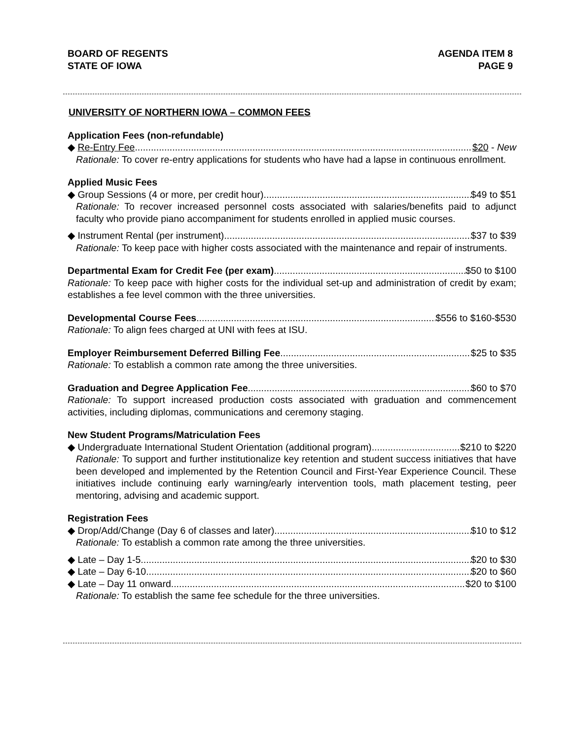BOARD OF REGENTS
STATE OF IOWA
AGENDA ITEM 8
PAGE 9
UNIVERSITY OF NORTHERN IOWA – COMMON FEES
Application Fees (non-refundable)
◆ Re-Entry Fee $20 - New
Rationale: To cover re-entry applications for students who have had a lapse in continuous enrollment.
Applied Music Fees
◆ Group Sessions (4 or more, per credit hour) $49 to $51
Rationale: To recover increased personnel costs associated with salaries/benefits paid to adjunct faculty who provide piano accompaniment for students enrolled in applied music courses.
◆ Instrument Rental (per instrument) $37 to $39
Rationale: To keep pace with higher costs associated with the maintenance and repair of instruments.
Departmental Exam for Credit Fee (per exam) $50 to $100
Rationale: To keep pace with higher costs for the individual set-up and administration of credit by exam; establishes a fee level common with the three universities.
Developmental Course Fees $556 to $160-$530
Rationale: To align fees charged at UNI with fees at ISU.
Employer Reimbursement Deferred Billing Fee $25 to $35
Rationale: To establish a common rate among the three universities.
Graduation and Degree Application Fee $60 to $70
Rationale: To support increased production costs associated with graduation and commencement activities, including diplomas, communications and ceremony staging.
New Student Programs/Matriculation Fees
◆ Undergraduate International Student Orientation (additional program) $210 to $220
Rationale: To support and further institutionalize key retention and student success initiatives that have been developed and implemented by the Retention Council and First-Year Experience Council. These initiatives include continuing early warning/early intervention tools, math placement testing, peer mentoring, advising and academic support.
Registration Fees
◆ Drop/Add/Change (Day 6 of classes and later) $10 to $12
Rationale: To establish a common rate among the three universities.
◆ Late – Day 1-5 $20 to $30
◆ Late – Day 6-10 $20 to $60
◆ Late – Day 11 onward $20 to $100
Rationale: To establish the same fee schedule for the three universities.